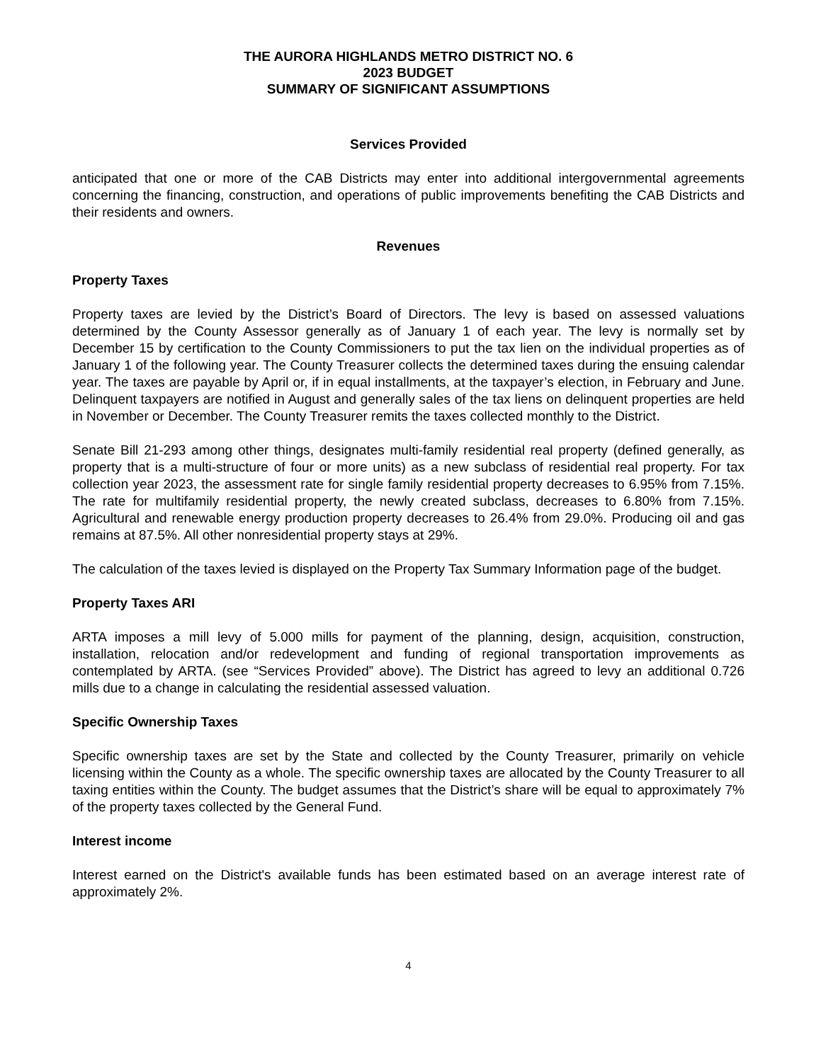THE AURORA HIGHLANDS METRO DISTRICT NO. 6
2023 BUDGET
SUMMARY OF SIGNIFICANT ASSUMPTIONS
Services Provided
anticipated that one or more of the CAB Districts may enter into additional intergovernmental agreements concerning the financing, construction, and operations of public improvements benefiting the CAB Districts and their residents and owners.
Revenues
Property Taxes
Property taxes are levied by the District’s Board of Directors. The levy is based on assessed valuations determined by the County Assessor generally as of January 1 of each year. The levy is normally set by December 15 by certification to the County Commissioners to put the tax lien on the individual properties as of January 1 of the following year. The County Treasurer collects the determined taxes during the ensuing calendar year. The taxes are payable by April or, if in equal installments, at the taxpayer’s election, in February and June. Delinquent taxpayers are notified in August and generally sales of the tax liens on delinquent properties are held in November or December. The County Treasurer remits the taxes collected monthly to the District.
Senate Bill 21-293 among other things, designates multi-family residential real property (defined generally, as property that is a multi-structure of four or more units) as a new subclass of residential real property. For tax collection year 2023, the assessment rate for single family residential property decreases to 6.95% from 7.15%. The rate for multifamily residential property, the newly created subclass, decreases to 6.80% from 7.15%. Agricultural and renewable energy production property decreases to 26.4% from 29.0%. Producing oil and gas remains at 87.5%. All other nonresidential property stays at 29%.
The calculation of the taxes levied is displayed on the Property Tax Summary Information page of the budget.
Property Taxes ARI
ARTA imposes a mill levy of 5.000 mills for payment of the planning, design, acquisition, construction, installation, relocation and/or redevelopment and funding of regional transportation improvements as contemplated by ARTA. (see “Services Provided” above). The District has agreed to levy an additional 0.726 mills due to a change in calculating the residential assessed valuation.
Specific Ownership Taxes
Specific ownership taxes are set by the State and collected by the County Treasurer, primarily on vehicle licensing within the County as a whole. The specific ownership taxes are allocated by the County Treasurer to all taxing entities within the County. The budget assumes that the District’s share will be equal to approximately 7% of the property taxes collected by the General Fund.
Interest income
Interest earned on the District's available funds has been estimated based on an average interest rate of approximately 2%.
4